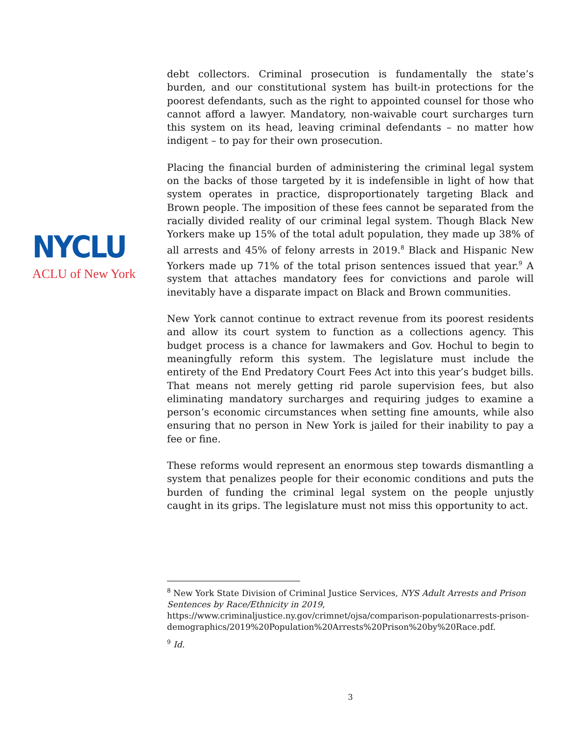NYCLU
ACLU of New York
debt collectors. Criminal prosecution is fundamentally the state’s burden, and our constitutional system has built-in protections for the poorest defendants, such as the right to appointed counsel for those who cannot afford a lawyer. Mandatory, non-waivable court surcharges turn this system on its head, leaving criminal defendants – no matter how indigent – to pay for their own prosecution.
Placing the financial burden of administering the criminal legal system on the backs of those targeted by it is indefensible in light of how that system operates in practice, disproportionately targeting Black and Brown people. The imposition of these fees cannot be separated from the racially divided reality of our criminal legal system. Though Black New Yorkers make up 15% of the total adult population, they made up 38% of all arrests and 45% of felony arrests in 2019.<sup>8</sup> Black and Hispanic New Yorkers made up 71% of the total prison sentences issued that year.<sup>9</sup> A system that attaches mandatory fees for convictions and parole will inevitably have a disparate impact on Black and Brown communities.
New York cannot continue to extract revenue from its poorest residents and allow its court system to function as a collections agency. This budget process is a chance for lawmakers and Gov. Hochul to begin to meaningfully reform this system. The legislature must include the entirety of the End Predatory Court Fees Act into this year’s budget bills. That means not merely getting rid parole supervision fees, but also eliminating mandatory surcharges and requiring judges to examine a person’s economic circumstances when setting fine amounts, while also ensuring that no person in New York is jailed for their inability to pay a fee or fine.
These reforms would represent an enormous step towards dismantling a system that penalizes people for their economic conditions and puts the burden of funding the criminal legal system on the people unjustly caught in its grips. The legislature must not miss this opportunity to act.
<sup>8</sup> New York State Division of Criminal Justice Services, NYS Adult Arrests and Prison Sentences by Race/Ethnicity in 2019,
https://www.criminaljustice.ny.gov/crimnet/ojsa/comparison-populationarrests-prison-demographics/2019%20Population%20Arrests%20Prison%20by%20Race.pdf.
<sup>9</sup> Id.
3